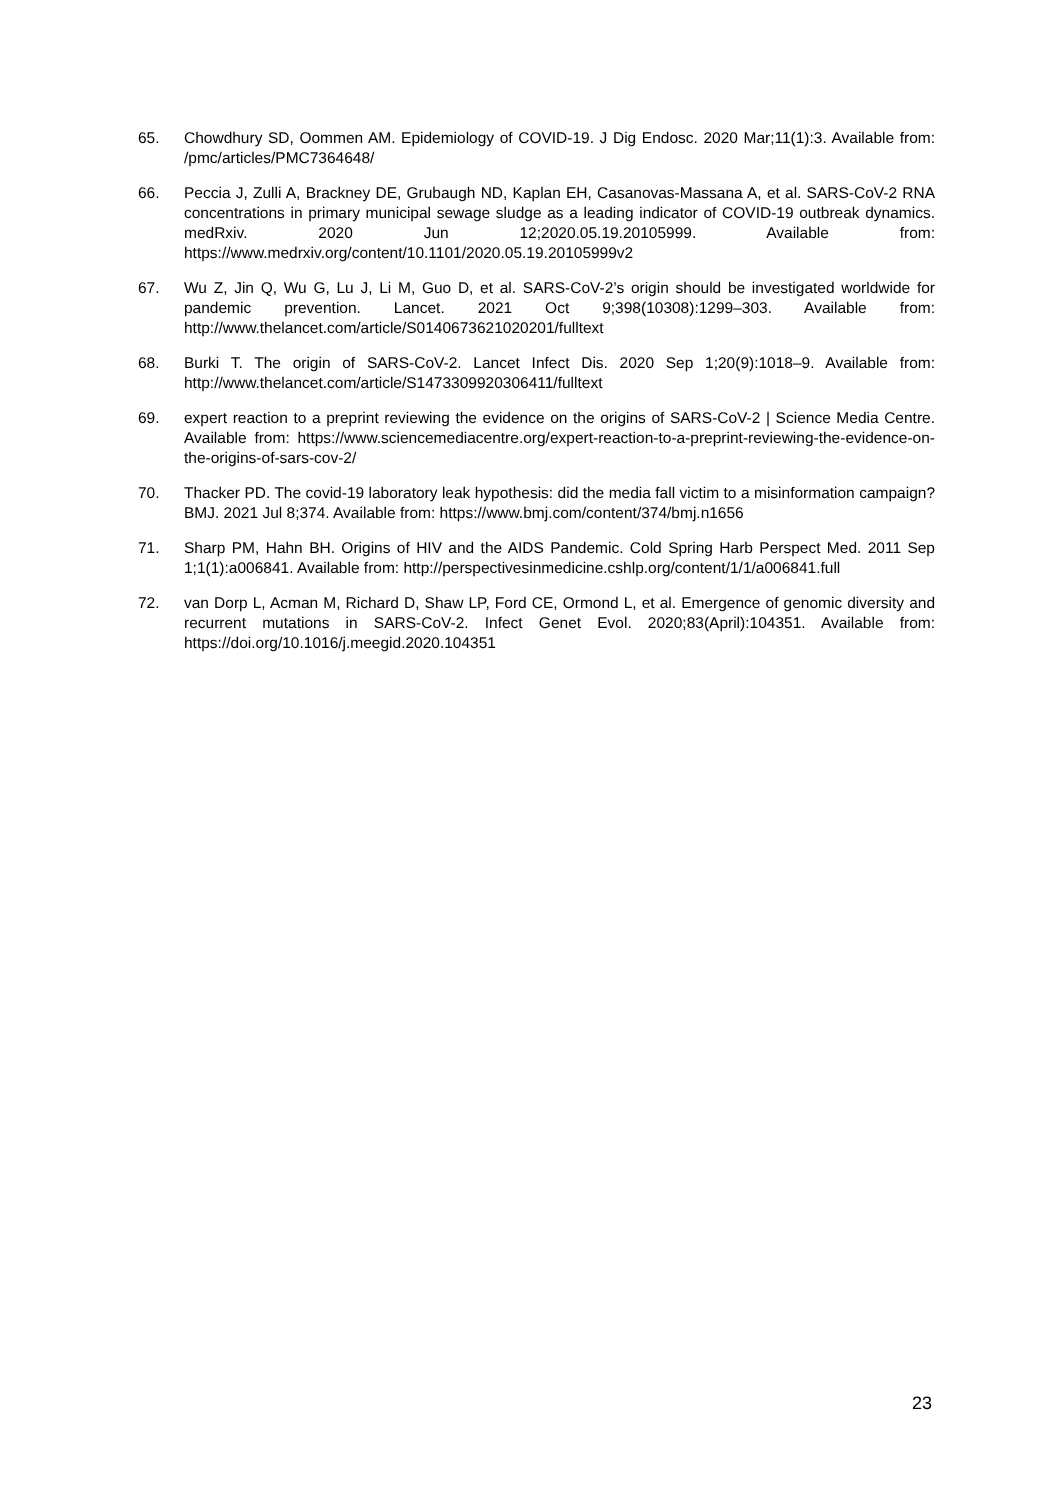65. Chowdhury SD, Oommen AM. Epidemiology of COVID-19. J Dig Endosc. 2020 Mar;11(1):3. Available from: /pmc/articles/PMC7364648/
66. Peccia J, Zulli A, Brackney DE, Grubaugh ND, Kaplan EH, Casanovas-Massana A, et al. SARS-CoV-2 RNA concentrations in primary municipal sewage sludge as a leading indicator of COVID-19 outbreak dynamics. medRxiv. 2020 Jun 12;2020.05.19.20105999. Available from: https://www.medrxiv.org/content/10.1101/2020.05.19.20105999v2
67. Wu Z, Jin Q, Wu G, Lu J, Li M, Guo D, et al. SARS-CoV-2’s origin should be investigated worldwide for pandemic prevention. Lancet. 2021 Oct 9;398(10308):1299–303. Available from: http://www.thelancet.com/article/S0140673621020201/fulltext
68. Burki T. The origin of SARS-CoV-2. Lancet Infect Dis. 2020 Sep 1;20(9):1018–9. Available from: http://www.thelancet.com/article/S1473309920306411/fulltext
69. expert reaction to a preprint reviewing the evidence on the origins of SARS-CoV-2 | Science Media Centre. Available from: https://www.sciencemediacentre.org/expert-reaction-to-a-preprint-reviewing-the-evidence-on-the-origins-of-sars-cov-2/
70. Thacker PD. The covid-19 laboratory leak hypothesis: did the media fall victim to a misinformation campaign? BMJ. 2021 Jul 8;374. Available from: https://www.bmj.com/content/374/bmj.n1656
71. Sharp PM, Hahn BH. Origins of HIV and the AIDS Pandemic. Cold Spring Harb Perspect Med. 2011 Sep 1;1(1):a006841. Available from: http://perspectivesinmedicine.cshlp.org/content/1/1/a006841.full
72. van Dorp L, Acman M, Richard D, Shaw LP, Ford CE, Ormond L, et al. Emergence of genomic diversity and recurrent mutations in SARS-CoV-2. Infect Genet Evol. 2020;83(April):104351. Available from: https://doi.org/10.1016/j.meegid.2020.104351
23